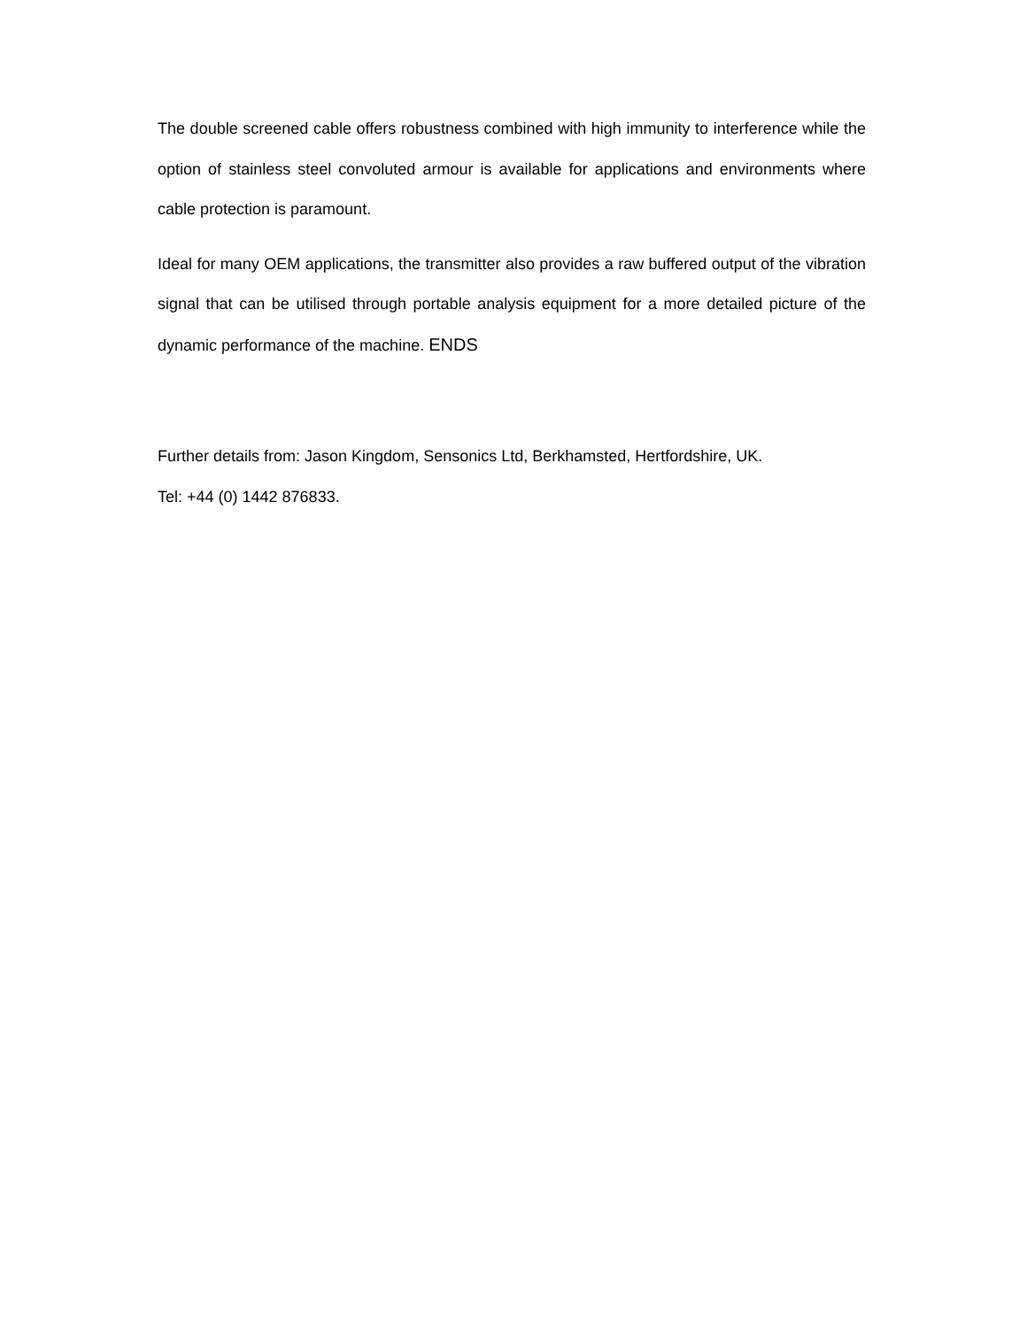The double screened cable offers robustness combined with high immunity to interference while the option of stainless steel convoluted armour is available for applications and environments where cable protection is paramount.
Ideal for many OEM applications, the transmitter also provides a raw buffered output of the vibration signal that can be utilised through portable analysis equipment for a more detailed picture of the dynamic performance of the machine. ENDS
Further details from: Jason Kingdom, Sensonics Ltd, Berkhamsted, Hertfordshire, UK.
Tel: +44 (0) 1442 876833.